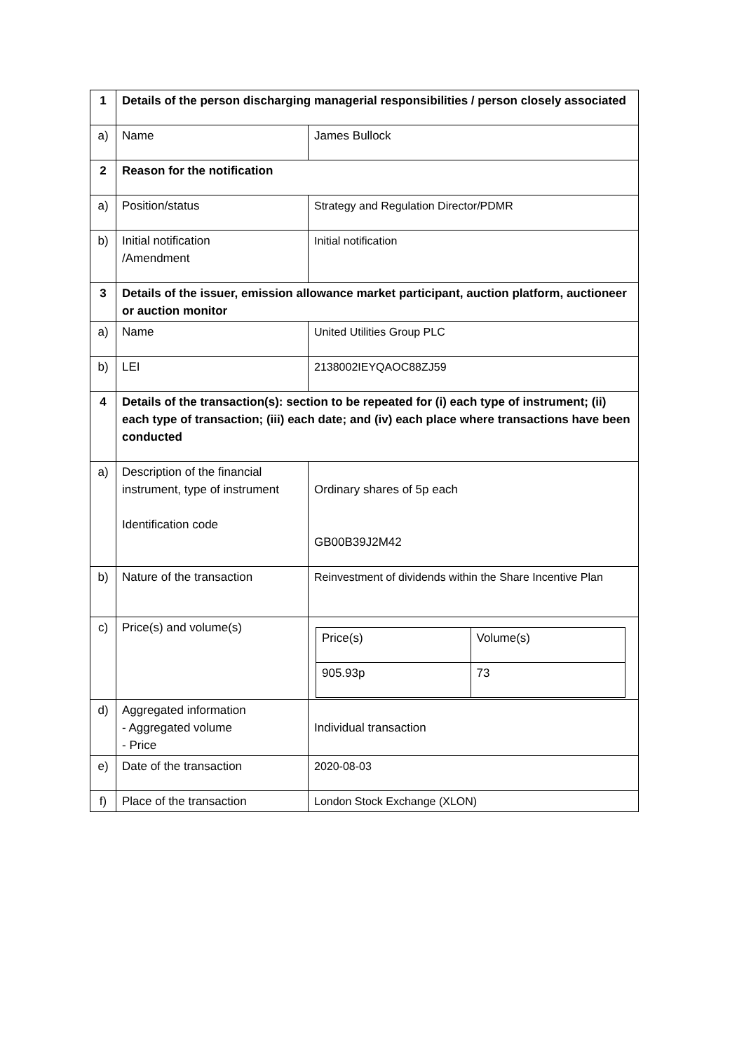| 1 | Details of the person discharging managerial responsibilities / person closely associated | |
| a) | Name | James Bullock |
| 2 | Reason for the notification | |
| a) | Position/status | Strategy and Regulation Director/PDMR |
| b) | Initial notification /Amendment | Initial notification |
| 3 | Details of the issuer, emission allowance market participant, auction platform, auctioneer or auction monitor | |
| a) | Name | United Utilities Group PLC |
| b) | LEI | 2138002IEYQAOC88ZJ59 |
| 4 | Details of the transaction(s): section to be repeated for (i) each type of instrument; (ii) each type of transaction; (iii) each date; and (iv) each place where transactions have been conducted | |
| a) | Description of the financial instrument, type of instrument Identification code | Ordinary shares of 5p each GB00B39J2M42 |
| b) | Nature of the transaction | Reinvestment of dividends within the Share Incentive Plan |
| c) | Price(s) and volume(s) | / Price(s) / Volume(s) / / 905.93p / 73 / |
| d) | Aggregated information - Aggregated volume - Price | Individual transaction |
| e) | Date of the transaction | 2020-08-03 |
| f) | Place of the transaction | London Stock Exchange (XLON) |